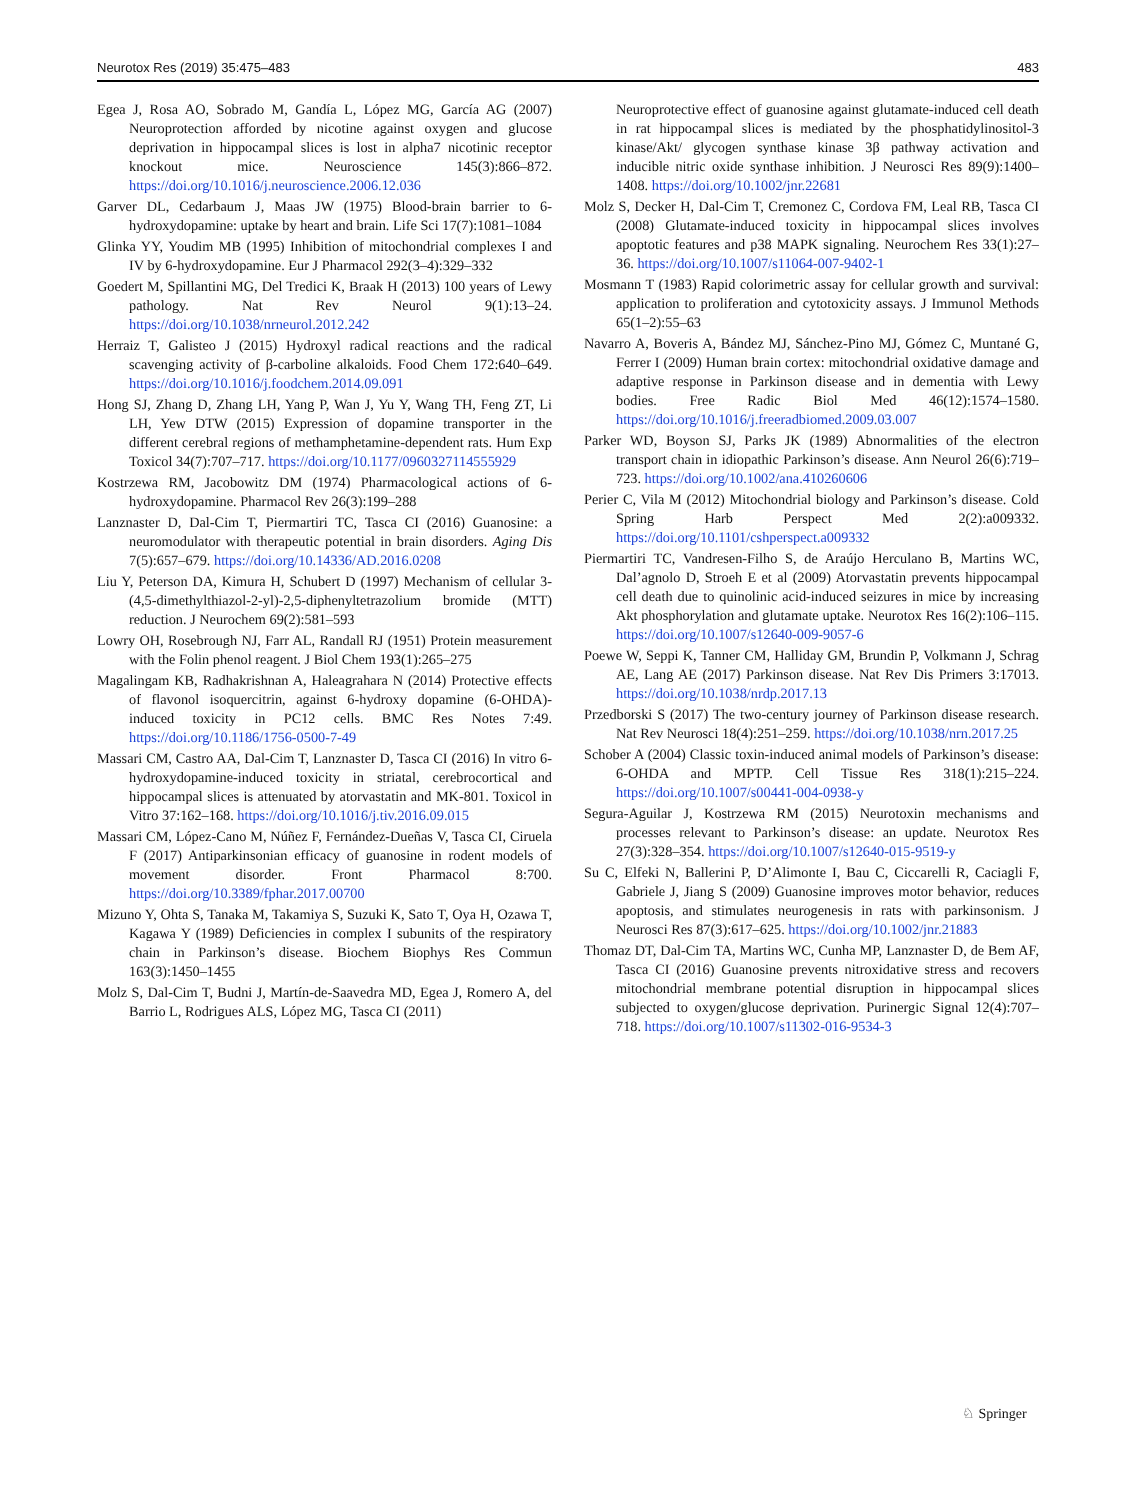Neurotox Res (2019) 35:475–483 483
Egea J, Rosa AO, Sobrado M, Gandía L, López MG, García AG (2007) Neuroprotection afforded by nicotine against oxygen and glucose deprivation in hippocampal slices is lost in alpha7 nicotinic receptor knockout mice. Neuroscience 145(3):866–872. https://doi.org/10.1016/j.neuroscience.2006.12.036
Garver DL, Cedarbaum J, Maas JW (1975) Blood-brain barrier to 6-hydroxydopamine: uptake by heart and brain. Life Sci 17(7):1081–1084
Glinka YY, Youdim MB (1995) Inhibition of mitochondrial complexes I and IV by 6-hydroxydopamine. Eur J Pharmacol 292(3–4):329–332
Goedert M, Spillantini MG, Del Tredici K, Braak H (2013) 100 years of Lewy pathology. Nat Rev Neurol 9(1):13–24. https://doi.org/10.1038/nrneurol.2012.242
Herraiz T, Galisteo J (2015) Hydroxyl radical reactions and the radical scavenging activity of β-carboline alkaloids. Food Chem 172:640–649. https://doi.org/10.1016/j.foodchem.2014.09.091
Hong SJ, Zhang D, Zhang LH, Yang P, Wan J, Yu Y, Wang TH, Feng ZT, Li LH, Yew DTW (2015) Expression of dopamine transporter in the different cerebral regions of methamphetamine-dependent rats. Hum Exp Toxicol 34(7):707–717. https://doi.org/10.1177/0960327114555929
Kostrzewa RM, Jacobowitz DM (1974) Pharmacological actions of 6-hydroxydopamine. Pharmacol Rev 26(3):199–288
Lanznaster D, Dal-Cim T, Piermartiri TC, Tasca CI (2016) Guanosine: a neuromodulator with therapeutic potential in brain disorders. Aging Dis 7(5):657–679. https://doi.org/10.14336/AD.2016.0208
Liu Y, Peterson DA, Kimura H, Schubert D (1997) Mechanism of cellular 3-(4,5-dimethylthiazol-2-yl)-2,5-diphenyltetrazolium bromide (MTT) reduction. J Neurochem 69(2):581–593
Lowry OH, Rosebrough NJ, Farr AL, Randall RJ (1951) Protein measurement with the Folin phenol reagent. J Biol Chem 193(1):265–275
Magalingam KB, Radhakrishnan A, Haleagrahara N (2014) Protective effects of flavonol isoquercitrin, against 6-hydroxy dopamine (6-OHDA)-induced toxicity in PC12 cells. BMC Res Notes 7:49. https://doi.org/10.1186/1756-0500-7-49
Massari CM, Castro AA, Dal-Cim T, Lanznaster D, Tasca CI (2016) In vitro 6-hydroxydopamine-induced toxicity in striatal, cerebrocortical and hippocampal slices is attenuated by atorvastatin and MK-801. Toxicol in Vitro 37:162–168. https://doi.org/10.1016/j.tiv.2016.09.015
Massari CM, López-Cano M, Núñez F, Fernández-Dueñas V, Tasca CI, Ciruela F (2017) Antiparkinsonian efficacy of guanosine in rodent models of movement disorder. Front Pharmacol 8:700. https://doi.org/10.3389/fphar.2017.00700
Mizuno Y, Ohta S, Tanaka M, Takamiya S, Suzuki K, Sato T, Oya H, Ozawa T, Kagawa Y (1989) Deficiencies in complex I subunits of the respiratory chain in Parkinson’s disease. Biochem Biophys Res Commun 163(3):1450–1455
Molz S, Dal-Cim T, Budni J, Martín-de-Saavedra MD, Egea J, Romero A, del Barrio L, Rodrigues ALS, López MG, Tasca CI (2011)
Neuroprotective effect of guanosine against glutamate-induced cell death in rat hippocampal slices is mediated by the phosphatidylinositol-3 kinase/Akt/ glycogen synthase kinase 3β pathway activation and inducible nitric oxide synthase inhibition. J Neurosci Res 89(9):1400–1408. https://doi.org/10.1002/jnr.22681
Molz S, Decker H, Dal-Cim T, Cremonez C, Cordova FM, Leal RB, Tasca CI (2008) Glutamate-induced toxicity in hippocampal slices involves apoptotic features and p38 MAPK signaling. Neurochem Res 33(1):27–36. https://doi.org/10.1007/s11064-007-9402-1
Mosmann T (1983) Rapid colorimetric assay for cellular growth and survival: application to proliferation and cytotoxicity assays. J Immunol Methods 65(1–2):55–63
Navarro A, Boveris A, Bández MJ, Sánchez-Pino MJ, Gómez C, Muntané G, Ferrer I (2009) Human brain cortex: mitochondrial oxidative damage and adaptive response in Parkinson disease and in dementia with Lewy bodies. Free Radic Biol Med 46(12):1574–1580. https://doi.org/10.1016/j.freeradbiomed.2009.03.007
Parker WD, Boyson SJ, Parks JK (1989) Abnormalities of the electron transport chain in idiopathic Parkinson’s disease. Ann Neurol 26(6):719–723. https://doi.org/10.1002/ana.410260606
Perier C, Vila M (2012) Mitochondrial biology and Parkinson’s disease. Cold Spring Harb Perspect Med 2(2):a009332. https://doi.org/10.1101/cshperspect.a009332
Piermartiri TC, Vandresen-Filho S, de Araújo Herculano B, Martins WC, Dal’agnolo D, Stroeh E et al (2009) Atorvastatin prevents hippocampal cell death due to quinolinic acid-induced seizures in mice by increasing Akt phosphorylation and glutamate uptake. Neurotox Res 16(2):106–115. https://doi.org/10.1007/s12640-009-9057-6
Poewe W, Seppi K, Tanner CM, Halliday GM, Brundin P, Volkmann J, Schrag AE, Lang AE (2017) Parkinson disease. Nat Rev Dis Primers 3:17013. https://doi.org/10.1038/nrdp.2017.13
Przedborski S (2017) The two-century journey of Parkinson disease research. Nat Rev Neurosci 18(4):251–259. https://doi.org/10.1038/nrn.2017.25
Schober A (2004) Classic toxin-induced animal models of Parkinson’s disease: 6-OHDA and MPTP. Cell Tissue Res 318(1):215–224. https://doi.org/10.1007/s00441-004-0938-y
Segura-Aguilar J, Kostrzewa RM (2015) Neurotoxin mechanisms and processes relevant to Parkinson’s disease: an update. Neurotox Res 27(3):328–354. https://doi.org/10.1007/s12640-015-9519-y
Su C, Elfeki N, Ballerini P, D’Alimonte I, Bau C, Ciccarelli R, Caciagli F, Gabriele J, Jiang S (2009) Guanosine improves motor behavior, reduces apoptosis, and stimulates neurogenesis in rats with parkinsonism. J Neurosci Res 87(3):617–625. https://doi.org/10.1002/jnr.21883
Thomaz DT, Dal-Cim TA, Martins WC, Cunha MP, Lanznaster D, de Bem AF, Tasca CI (2016) Guanosine prevents nitroxidative stress and recovers mitochondrial membrane potential disruption in hippocampal slices subjected to oxygen/glucose deprivation. Purinergic Signal 12(4):707–718. https://doi.org/10.1007/s11302-016-9534-3
♘ Springer